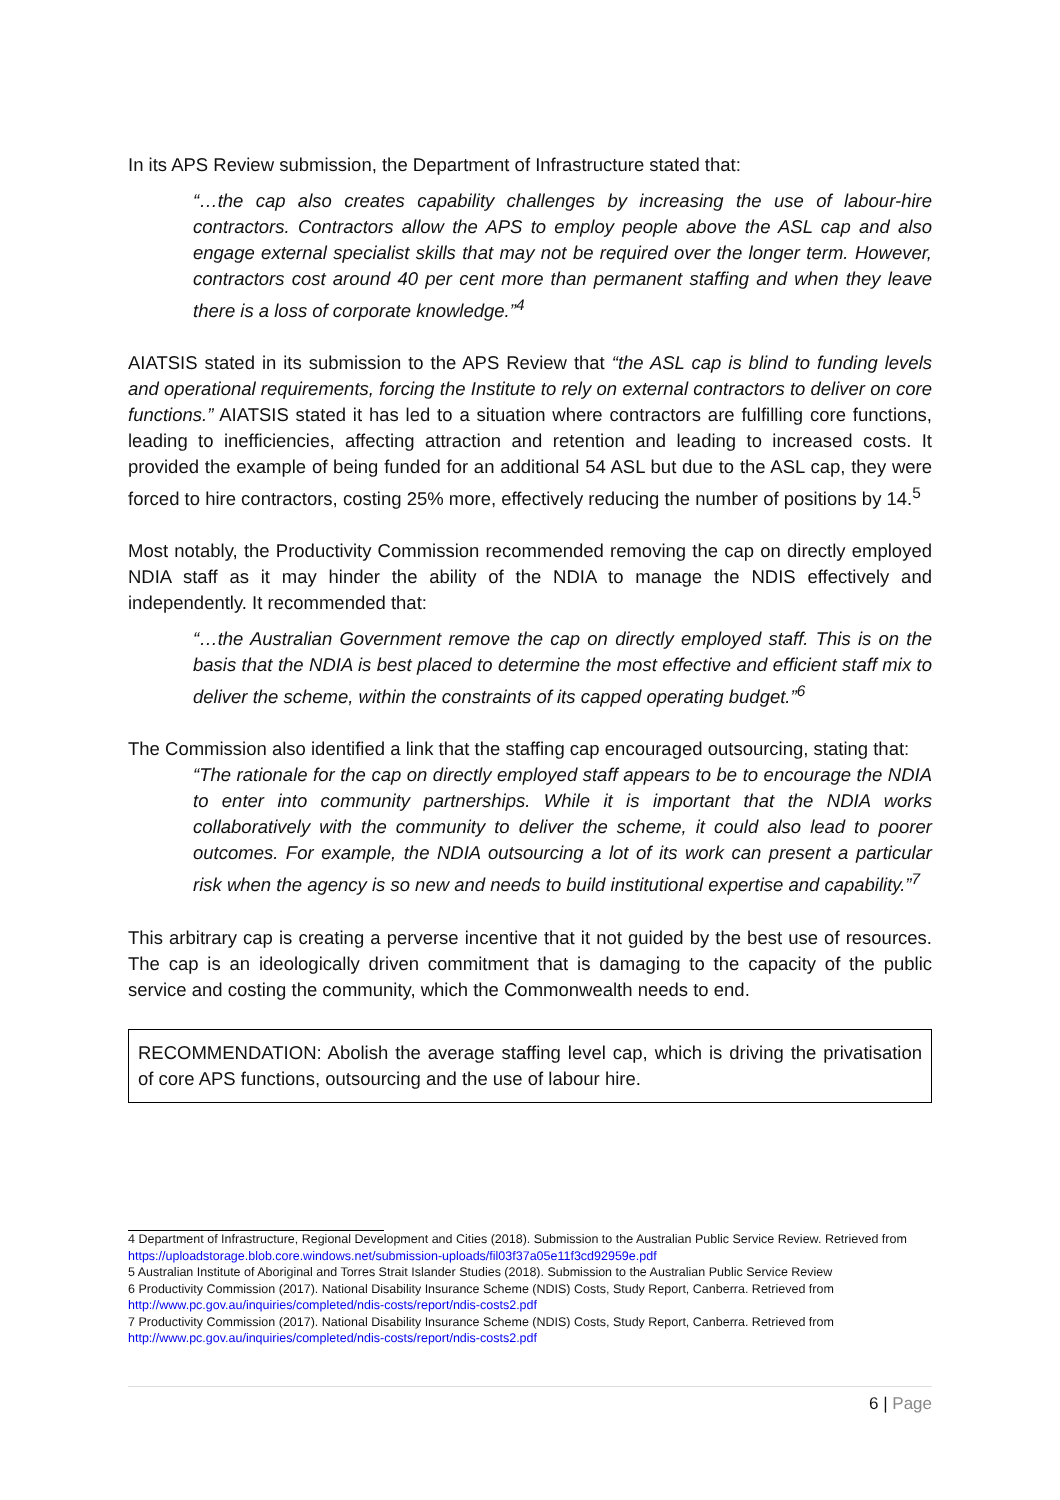In its APS Review submission, the Department of Infrastructure stated that:
“…the cap also creates capability challenges by increasing the use of labour-hire contractors. Contractors allow the APS to employ people above the ASL cap and also engage external specialist skills that may not be required over the longer term. However, contractors cost around 40 per cent more than permanent staffing and when they leave there is a loss of corporate knowledge.”<sup>4</sup>
AIATSIS stated in its submission to the APS Review that “the ASL cap is blind to funding levels and operational requirements, forcing the Institute to rely on external contractors to deliver on core functions.” AIATSIS stated it has led to a situation where contractors are fulfilling core functions, leading to inefficiencies, affecting attraction and retention and leading to increased costs. It provided the example of being funded for an additional 54 ASL but due to the ASL cap, they were forced to hire contractors, costing 25% more, effectively reducing the number of positions by 14.<sup>5</sup>
Most notably, the Productivity Commission recommended removing the cap on directly employed NDIA staff as it may hinder the ability of the NDIA to manage the NDIS effectively and independently. It recommended that:
“…the Australian Government remove the cap on directly employed staff. This is on the basis that the NDIA is best placed to determine the most effective and efficient staff mix to deliver the scheme, within the constraints of its capped operating budget.”<sup>6</sup>
The Commission also identified a link that the staffing cap encouraged outsourcing, stating that:
“The rationale for the cap on directly employed staff appears to be to encourage the NDIA to enter into community partnerships. While it is important that the NDIA works collaboratively with the community to deliver the scheme, it could also lead to poorer outcomes. For example, the NDIA outsourcing a lot of its work can present a particular risk when the agency is so new and needs to build institutional expertise and capability.”<sup>7</sup>
This arbitrary cap is creating a perverse incentive that it not guided by the best use of resources. The cap is an ideologically driven commitment that is damaging to the capacity of the public service and costing the community, which the Commonwealth needs to end.
RECOMMENDATION: Abolish the average staffing level cap, which is driving the privatisation of core APS functions, outsourcing and the use of labour hire.
4 Department of Infrastructure, Regional Development and Cities (2018). Submission to the Australian Public Service Review. Retrieved from https://uploadstorage.blob.core.windows.net/submission-uploads/fil03f37a05e11f3cd92959e.pdf
5 Australian Institute of Aboriginal and Torres Strait Islander Studies (2018). Submission to the Australian Public Service Review
6 Productivity Commission (2017). National Disability Insurance Scheme (NDIS) Costs, Study Report, Canberra. Retrieved from http://www.pc.gov.au/inquiries/completed/ndis-costs/report/ndis-costs2.pdf
7 Productivity Commission (2017). National Disability Insurance Scheme (NDIS) Costs, Study Report, Canberra. Retrieved from http://www.pc.gov.au/inquiries/completed/ndis-costs/report/ndis-costs2.pdf
6 | Page